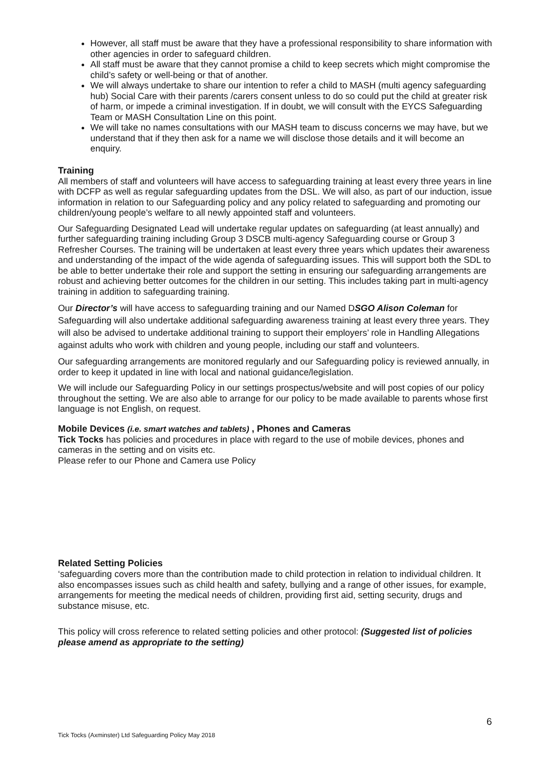However, all staff must be aware that they have a professional responsibility to share information with other agencies in order to safeguard children.
All staff must be aware that they cannot promise a child to keep secrets which might compromise the child’s safety or well-being or that of another.
We will always undertake to share our intention to refer a child to MASH (multi agency safeguarding hub) Social Care with their parents /carers consent unless to do so could put the child at greater risk of harm, or impede a criminal investigation. If in doubt, we will consult with the EYCS Safeguarding Team or MASH Consultation Line on this point.
We will take no names consultations with our MASH team to discuss concerns we may have, but we understand that if they then ask for a name we will disclose those details and it will become an enquiry.
Training
All members of staff and volunteers will have access to safeguarding training at least every three years in line with DCFP as well as regular safeguarding updates from the DSL. We will also, as part of our induction, issue information in relation to our Safeguarding policy and any policy related to safeguarding and promoting our children/young people’s welfare to all newly appointed staff and volunteers.
Our Safeguarding Designated Lead will undertake regular updates on safeguarding (at least annually) and further safeguarding training including Group 3 DSCB multi-agency Safeguarding course or Group 3 Refresher Courses. The training will be undertaken at least every three years which updates their awareness and understanding of the impact of the wide agenda of safeguarding issues. This will support both the SDL to be able to better undertake their role and support the setting in ensuring our safeguarding arrangements are robust and achieving better outcomes for the children in our setting. This includes taking part in multi-agency training in addition to safeguarding training.
Our Director’s will have access to safeguarding training and our Named DSGO Alison Coleman for Safeguarding will also undertake additional safeguarding awareness training at least every three years. They will also be advised to undertake additional training to support their employers’ role in Handling Allegations against adults who work with children and young people, including our staff and volunteers.
Our safeguarding arrangements are monitored regularly and our Safeguarding policy is reviewed annually, in order to keep it updated in line with local and national guidance/legislation.
We will include our Safeguarding Policy in our settings prospectus/website and will post copies of our policy throughout the setting. We are also able to arrange for our policy to be made available to parents whose first language is not English, on request.
Mobile Devices (i.e. smart watches and tablets) , Phones and Cameras
Tick Tocks has policies and procedures in place with regard to the use of mobile devices, phones and cameras in the setting and on visits etc.
Please refer to our Phone and Camera use Policy
Related Setting Policies
‘safeguarding covers more than the contribution made to child protection in relation to individual children. It also encompasses issues such as child health and safety, bullying and a range of other issues, for example, arrangements for meeting the medical needs of children, providing first aid, setting security, drugs and substance misuse, etc.
This policy will cross reference to related setting policies and other protocol: (Suggested list of policies please amend as appropriate to the setting)
6
Tick Tocks (Axminster) Ltd Safeguarding Policy May 2018